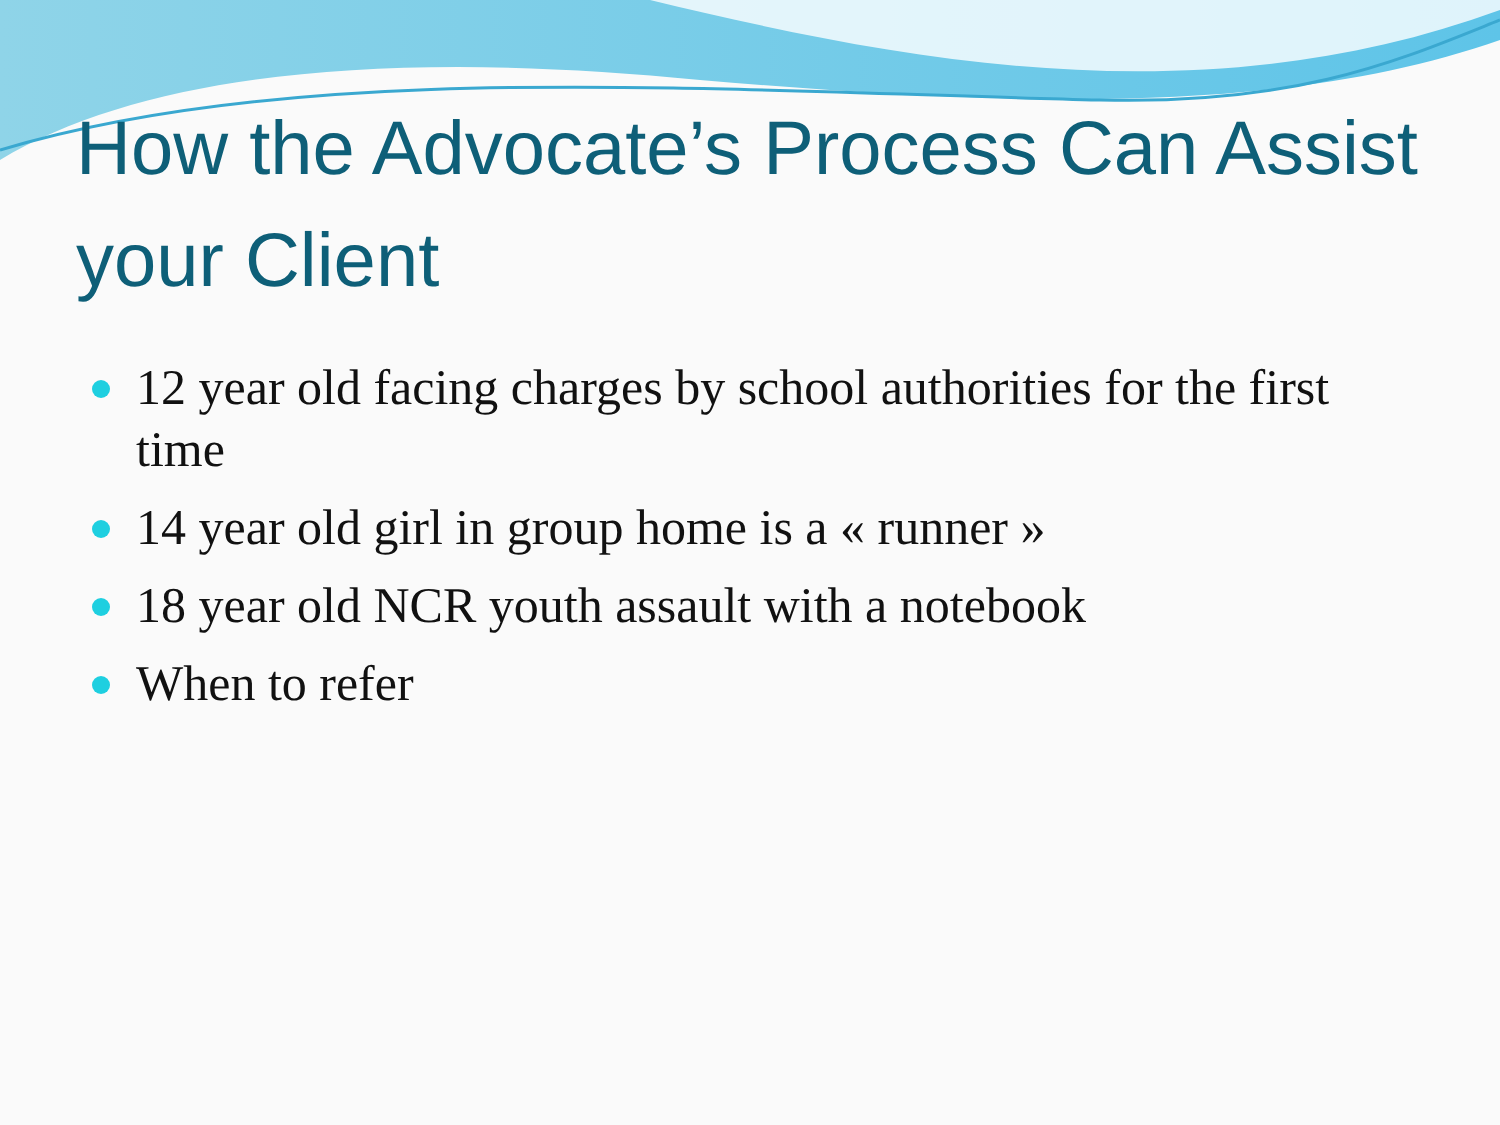How the Advocate’s Process Can Assist your Client
12 year old facing charges by school authorities for the first time
14 year old girl in group home is a « runner »
18 year old NCR youth assault with a notebook
When to refer